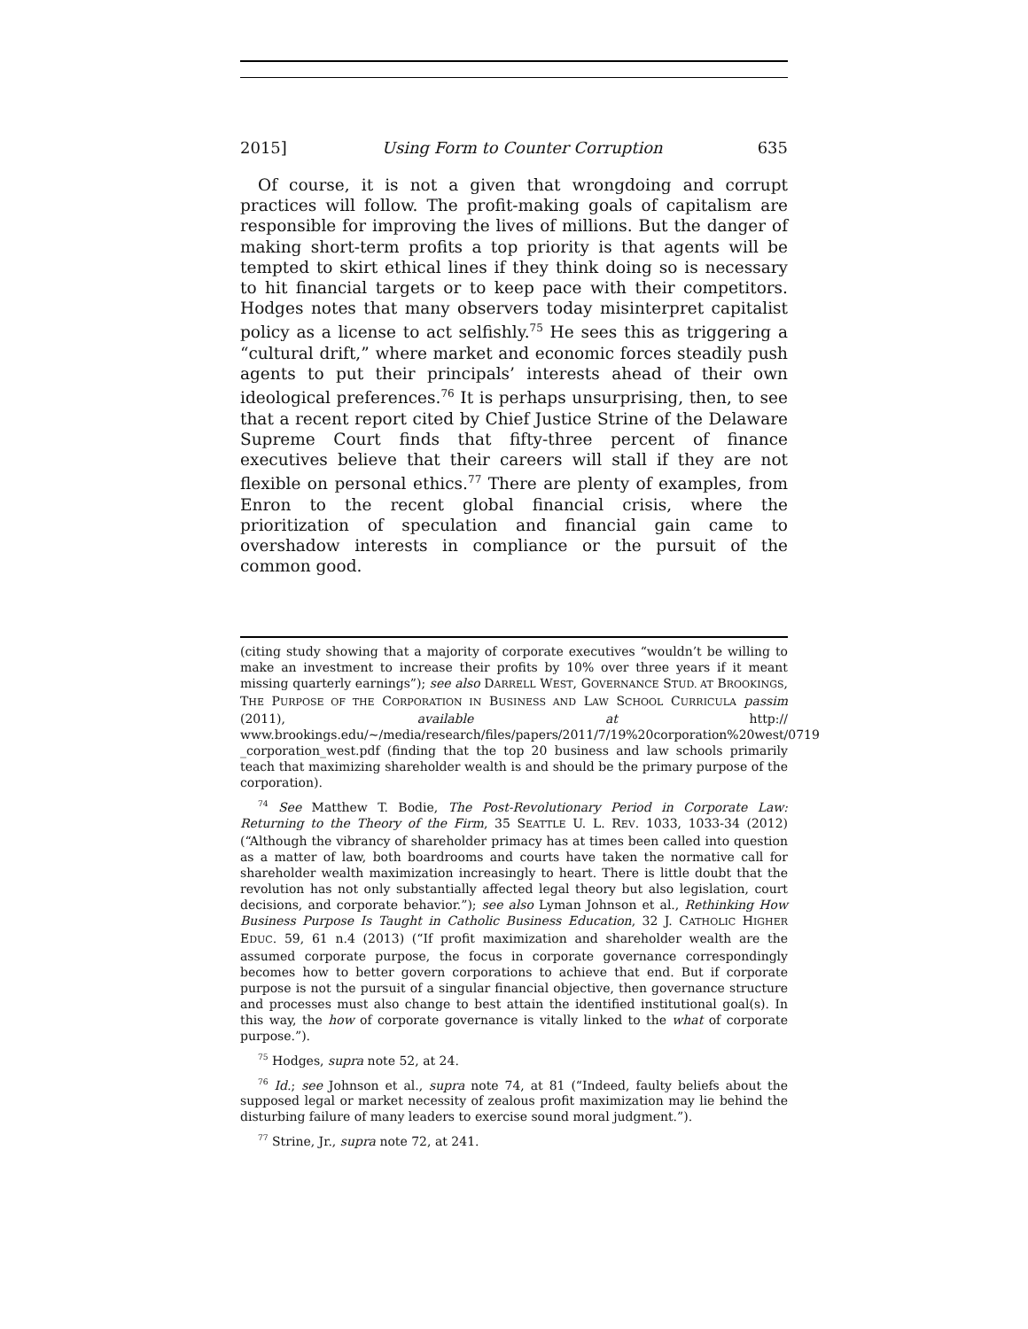2015] Using Form to Counter Corruption 635
Of course, it is not a given that wrongdoing and corrupt practices will follow. The profit-making goals of capitalism are responsible for improving the lives of millions. But the danger of making short-term profits a top priority is that agents will be tempted to skirt ethical lines if they think doing so is necessary to hit financial targets or to keep pace with their competitors. Hodges notes that many observers today misinterpret capitalist policy as a license to act selfishly.<sup>75</sup> He sees this as triggering a “cultural drift,” where market and economic forces steadily push agents to put their principals’ interests ahead of their own ideological preferences.<sup>76</sup> It is perhaps unsurprising, then, to see that a recent report cited by Chief Justice Strine of the Delaware Supreme Court finds that fifty-three percent of finance executives believe that their careers will stall if they are not flexible on personal ethics.<sup>77</sup> There are plenty of examples, from Enron to the recent global financial crisis, where the prioritization of speculation and financial gain came to overshadow interests in compliance or the pursuit of the common good.
(citing study showing that a majority of corporate executives “wouldn’t be willing to make an investment to increase their profits by 10% over three years if it meant missing quarterly earnings”); see also DARRELL WEST, GOVERNANCE STUD. AT BROOKINGS, THE PURPOSE OF THE CORPORATION IN BUSINESS AND LAW SCHOOL CURRICULA passim (2011), available at http:// www.brookings.edu/~/media/research/files/papers/2011/7/19%20corporation%20west/0719 _corporation_west.pdf (finding that the top 20 business and law schools primarily teach that maximizing shareholder wealth is and should be the primary purpose of the corporation).
<sup>74</sup> See Matthew T. Bodie, The Post-Revolutionary Period in Corporate Law: Returning to the Theory of the Firm, 35 SEATTLE U. L. REV. 1033, 1033-34 (2012) (“Although the vibrancy of shareholder primacy has at times been called into question as a matter of law, both boardrooms and courts have taken the normative call for shareholder wealth maximization increasingly to heart. There is little doubt that the revolution has not only substantially affected legal theory but also legislation, court decisions, and corporate behavior.”); see also Lyman Johnson et al., Rethinking How Business Purpose Is Taught in Catholic Business Education, 32 J. CATHOLIC HIGHER EDUC. 59, 61 n.4 (2013) (“If profit maximization and shareholder wealth are the assumed corporate purpose, the focus in corporate governance correspondingly becomes how to better govern corporations to achieve that end. But if corporate purpose is not the pursuit of a singular financial objective, then governance structure and processes must also change to best attain the identified institutional goal(s). In this way, the how of corporate governance is vitally linked to the what of corporate purpose.”).
<sup>75</sup> Hodges, supra note 52, at 24.
<sup>76</sup> Id.; see Johnson et al., supra note 74, at 81 (“Indeed, faulty beliefs about the supposed legal or market necessity of zealous profit maximization may lie behind the disturbing failure of many leaders to exercise sound moral judgment.”).
<sup>77</sup> Strine, Jr., supra note 72, at 241.